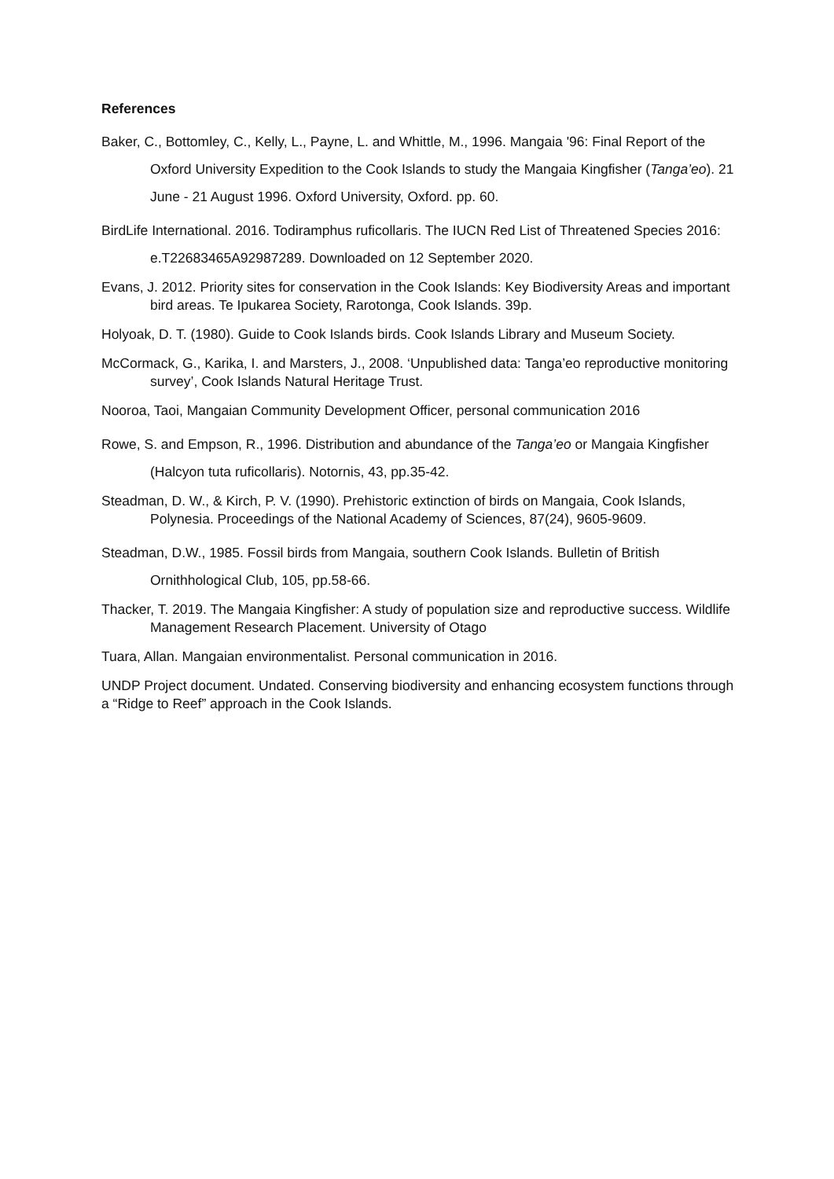References
Baker, C., Bottomley, C., Kelly, L., Payne, L. and Whittle, M., 1996. Mangaia '96: Final Report of the Oxford University Expedition to the Cook Islands to study the Mangaia Kingfisher (Tanga’eo). 21 June - 21 August 1996. Oxford University, Oxford. pp. 60.
BirdLife International. 2016. Todiramphus ruficollaris. The IUCN Red List of Threatened Species 2016: e.T22683465A92987289. Downloaded on 12 September 2020.
Evans, J. 2012. Priority sites for conservation in the Cook Islands: Key Biodiversity Areas and important bird areas. Te Ipukarea Society, Rarotonga, Cook Islands. 39p.
Holyoak, D. T. (1980). Guide to Cook Islands birds. Cook Islands Library and Museum Society.
McCormack, G., Karika, I. and Marsters, J., 2008. ‘Unpublished data: Tanga’eo reproductive monitoring survey’, Cook Islands Natural Heritage Trust.
Nooroa, Taoi, Mangaian Community Development Officer, personal communication 2016
Rowe, S. and Empson, R., 1996. Distribution and abundance of the Tanga’eo or Mangaia Kingfisher (Halcyon tuta ruficollaris). Notornis, 43, pp.35-42.
Steadman, D. W., & Kirch, P. V. (1990). Prehistoric extinction of birds on Mangaia, Cook Islands, Polynesia. Proceedings of the National Academy of Sciences, 87(24), 9605-9609.
Steadman, D.W., 1985. Fossil birds from Mangaia, southern Cook Islands. Bulletin of British Ornithhological Club, 105, pp.58-66.
Thacker, T. 2019. The Mangaia Kingfisher: A study of population size and reproductive success. Wildlife Management Research Placement. University of Otago
Tuara, Allan. Mangaian environmentalist. Personal communication in 2016.
UNDP Project document. Undated. Conserving biodiversity and enhancing ecosystem functions through a “Ridge to Reef” approach in the Cook Islands.